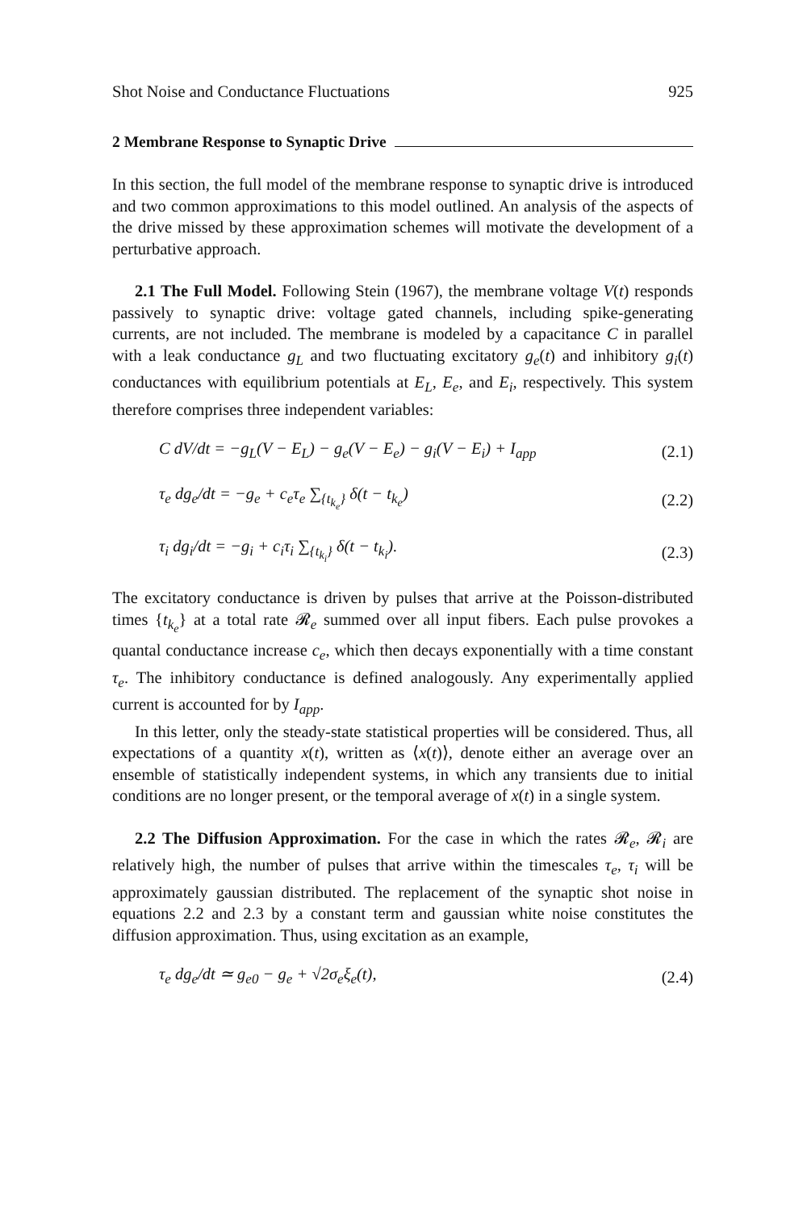Shot Noise and Conductance Fluctuations 925
2 Membrane Response to Synaptic Drive
In this section, the full model of the membrane response to synaptic drive is introduced and two common approximations to this model outlined. An analysis of the aspects of the drive missed by these approximation schemes will motivate the development of a perturbative approach.
2.1 The Full Model. Following Stein (1967), the membrane voltage V(t) responds passively to synaptic drive: voltage gated channels, including spike-generating currents, are not included. The membrane is modeled by a capacitance C in parallel with a leak conductance g<sub>L</sub> and two fluctuating excitatory g<sub>e</sub>(t) and inhibitory g<sub>i</sub>(t) conductances with equilibrium potentials at E<sub>L</sub>, E<sub>e</sub>, and E<sub>i</sub>, respectively. This system therefore comprises three independent variables:
C dV/dt = −g<sub>L</sub>(V − E<sub>L</sub>) − g<sub>e</sub>(V − E<sub>e</sub>) − g<sub>i</sub>(V − E<sub>i</sub>) + I<sub>app</sub> (2.1)
τ<sub>e</sub> dg<sub>e</sub>/dt = −g<sub>e</sub> + c<sub>e</sub>τ<sub>e</sub> ∑<sub>{t<sub>k<sub>e</sub></sub>}</sub> δ(t − t<sub>k<sub>e</sub></sub>) (2.2)
τ<sub>i</sub> dg<sub>i</sub>/dt = −g<sub>i</sub> + c<sub>i</sub>τ<sub>i</sub> ∑<sub>{t<sub>k<sub>i</sub></sub>}</sub> δ(t − t<sub>k<sub>i</sub></sub>). (2.3)
The excitatory conductance is driven by pulses that arrive at the Poisson-distributed times {t<sub>k<sub>e</sub></sub>} at a total rate 𝓡<sub>e</sub> summed over all input fibers. Each pulse provokes a quantal conductance increase c<sub>e</sub>, which then decays exponentially with a time constant τ<sub>e</sub>. The inhibitory conductance is defined analogously. Any experimentally applied current is accounted for by I<sub>app</sub>.
In this letter, only the steady-state statistical properties will be considered. Thus, all expectations of a quantity x(t), written as ⟨x(t)⟩, denote either an average over an ensemble of statistically independent systems, in which any transients due to initial conditions are no longer present, or the temporal average of x(t) in a single system.
2.2 The Diffusion Approximation. For the case in which the rates 𝓡<sub>e</sub>, 𝓡<sub>i</sub> are relatively high, the number of pulses that arrive within the timescales τ<sub>e</sub>, τ<sub>i</sub> will be approximately gaussian distributed. The replacement of the synaptic shot noise in equations 2.2 and 2.3 by a constant term and gaussian white noise constitutes the diffusion approximation. Thus, using excitation as an example,
τ<sub>e</sub> dg<sub>e</sub>/dt ≃ g<sub>e0</sub> − g<sub>e</sub> + √2σ<sub>e</sub>ξ<sub>e</sub>(t), (2.4)